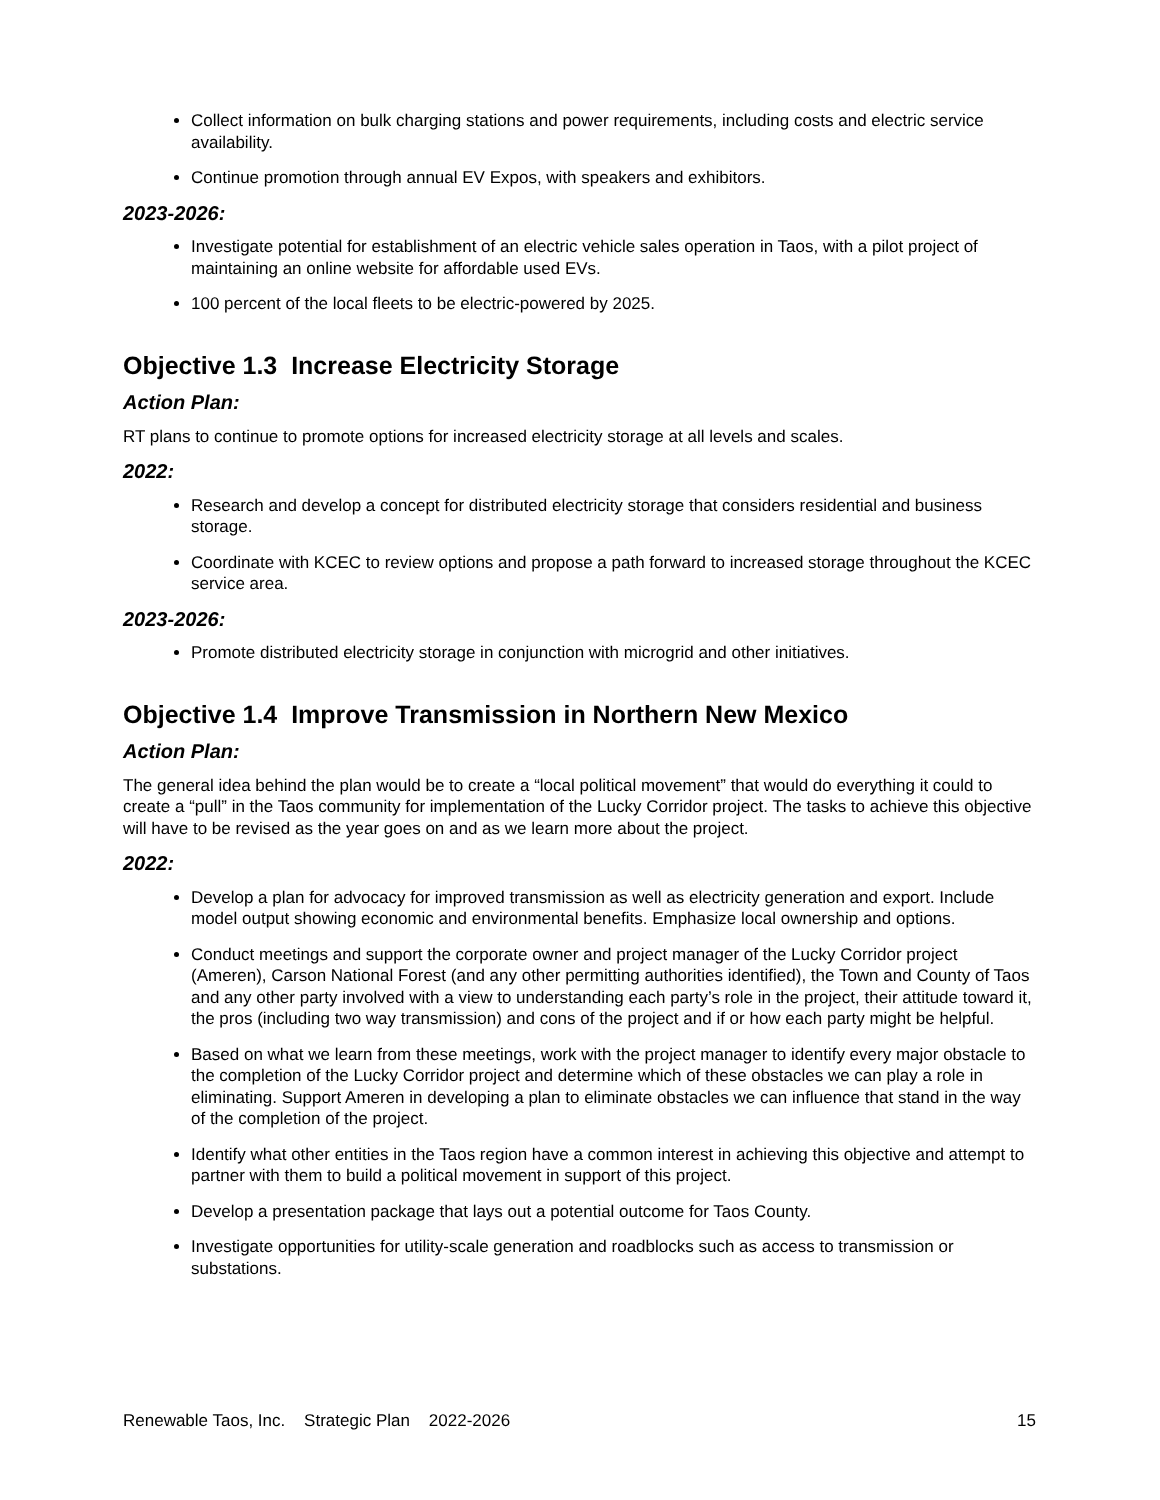Collect information on bulk charging stations and power requirements, including costs and electric service availability.
Continue promotion through annual EV Expos, with speakers and exhibitors.
2023-2026:
Investigate potential for establishment of an electric vehicle sales operation in Taos, with a pilot project of maintaining an online website for affordable used EVs.
100 percent of the local fleets to be electric-powered by 2025.
Objective 1.3 Increase Electricity Storage
Action Plan:
RT plans to continue to promote options for increased electricity storage at all levels and scales.
2022:
Research and develop a concept for distributed electricity storage that considers residential and business storage.
Coordinate with KCEC to review options and propose a path forward to increased storage throughout the KCEC service area.
2023-2026:
Promote distributed electricity storage in conjunction with microgrid and other initiatives.
Objective 1.4 Improve Transmission in Northern New Mexico
Action Plan:
The general idea behind the plan would be to create a “local political movement” that would do everything it could to create a “pull” in the Taos community for implementation of the Lucky Corridor project. The tasks to achieve this objective will have to be revised as the year goes on and as we learn more about the project.
2022:
Develop a plan for advocacy for improved transmission as well as electricity generation and export. Include model output showing economic and environmental benefits. Emphasize local ownership and options.
Conduct meetings and support the corporate owner and project manager of the Lucky Corridor project (Ameren), Carson National Forest (and any other permitting authorities identified), the Town and County of Taos and any other party involved with a view to understanding each party’s role in the project, their attitude toward it, the pros (including two way transmission) and cons of the project and if or how each party might be helpful.
Based on what we learn from these meetings, work with the project manager to identify every major obstacle to the completion of the Lucky Corridor project and determine which of these obstacles we can play a role in eliminating. Support Ameren in developing a plan to eliminate obstacles we can influence that stand in the way of the completion of the project.
Identify what other entities in the Taos region have a common interest in achieving this objective and attempt to partner with them to build a political movement in support of this project.
Develop a presentation package that lays out a potential outcome for Taos County.
Investigate opportunities for utility-scale generation and roadblocks such as access to transmission or substations.
Renewable Taos, Inc. Strategic Plan 2022-2026 15